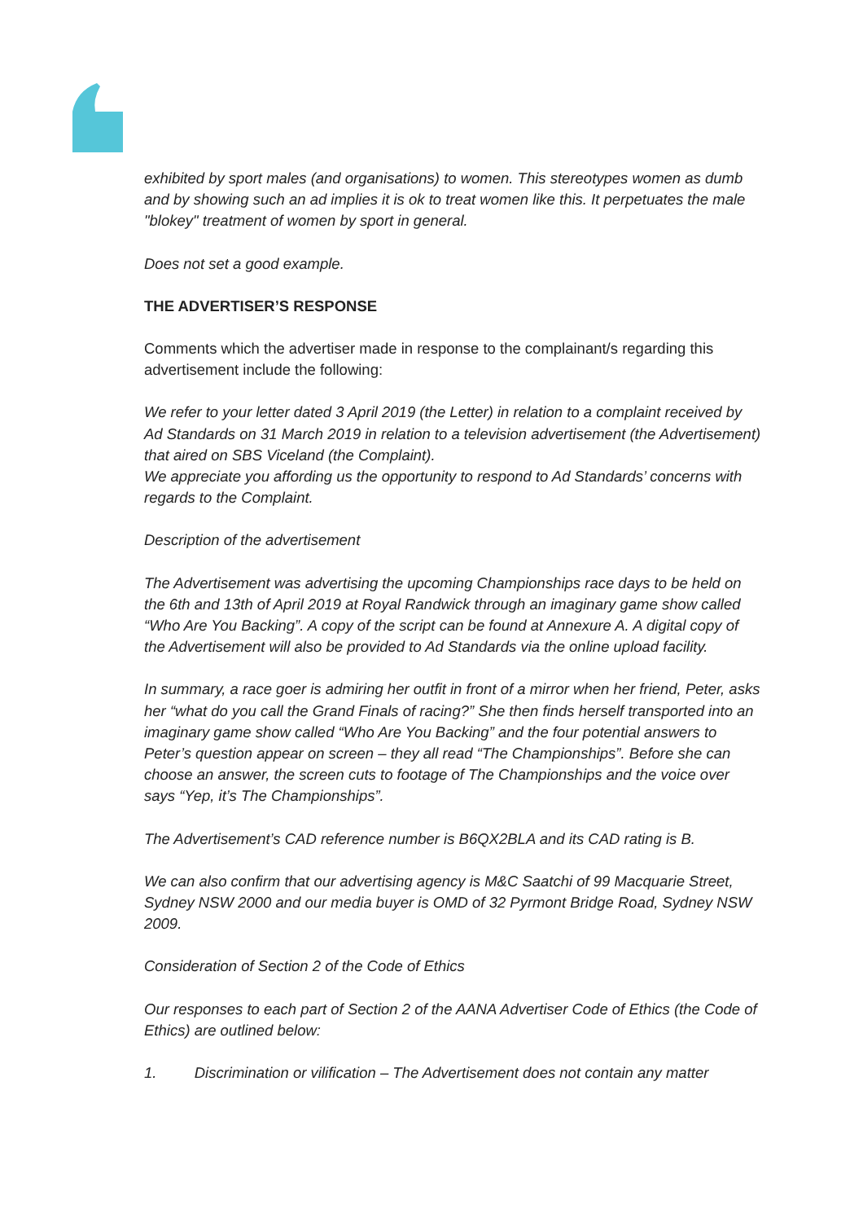exhibited by sport males (and organisations) to women. This stereotypes women as dumb and by showing such an ad implies it is ok to treat women like this. It perpetuates the male "blokey" treatment of women by sport in general.
Does not set a good example.
THE ADVERTISER’S RESPONSE
Comments which the advertiser made in response to the complainant/s regarding this advertisement include the following:
We refer to your letter dated 3 April 2019 (the Letter) in relation to a complaint received by Ad Standards on 31 March 2019 in relation to a television advertisement (the Advertisement) that aired on SBS Viceland (the Complaint).
We appreciate you affording us the opportunity to respond to Ad Standards’ concerns with regards to the Complaint.
Description of the advertisement
The Advertisement was advertising the upcoming Championships race days to be held on the 6th and 13th of April 2019 at Royal Randwick through an imaginary game show called “Who Are You Backing”. A copy of the script can be found at Annexure A. A digital copy of the Advertisement will also be provided to Ad Standards via the online upload facility.
In summary, a race goer is admiring her outfit in front of a mirror when her friend, Peter, asks her “what do you call the Grand Finals of racing?” She then finds herself transported into an imaginary game show called “Who Are You Backing” and the four potential answers to Peter’s question appear on screen – they all read “The Championships”. Before she can choose an answer, the screen cuts to footage of The Championships and the voice over says “Yep, it’s The Championships”.
The Advertisement’s CAD reference number is B6QX2BLA and its CAD rating is B.
We can also confirm that our advertising agency is M&C Saatchi of 99 Macquarie Street, Sydney NSW 2000 and our media buyer is OMD of 32 Pyrmont Bridge Road, Sydney NSW 2009.
Consideration of Section 2 of the Code of Ethics
Our responses to each part of Section 2 of the AANA Advertiser Code of Ethics (the Code of Ethics) are outlined below:
1. Discrimination or vilification – The Advertisement does not contain any matter